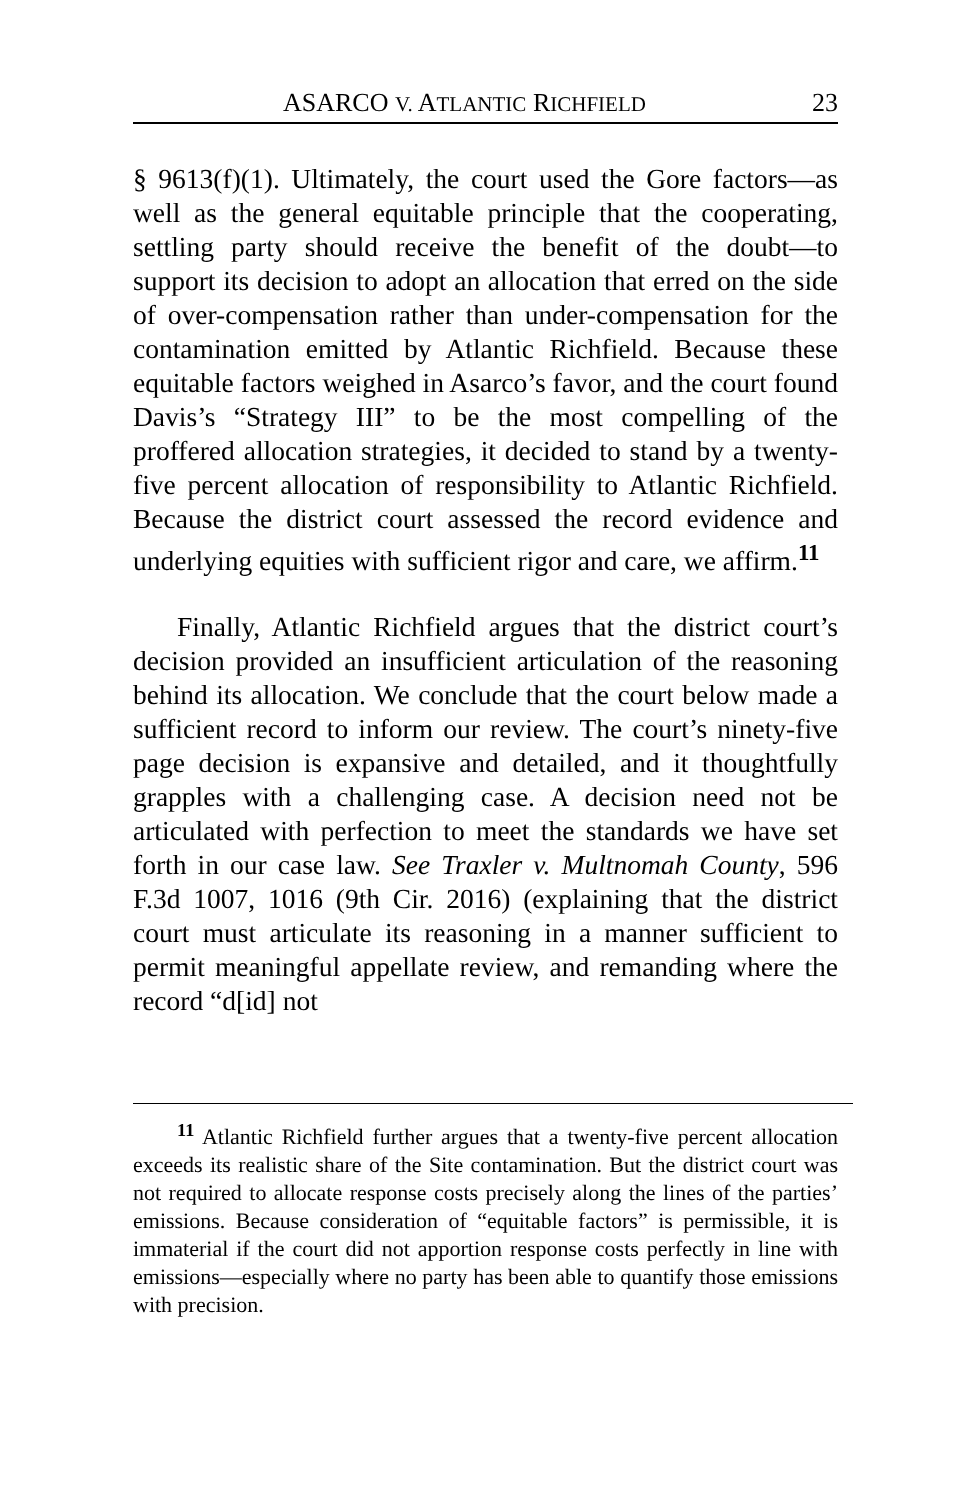ASARCO V. ATLANTIC RICHFIELD 23
§ 9613(f)(1). Ultimately, the court used the Gore factors—as well as the general equitable principle that the cooperating, settling party should receive the benefit of the doubt—to support its decision to adopt an allocation that erred on the side of over-compensation rather than under-compensation for the contamination emitted by Atlantic Richfield. Because these equitable factors weighed in Asarco’s favor, and the court found Davis’s “Strategy III” to be the most compelling of the proffered allocation strategies, it decided to stand by a twenty-five percent allocation of responsibility to Atlantic Richfield. Because the district court assessed the record evidence and underlying equities with sufficient rigor and care, we affirm.<sup>11</sup>
Finally, Atlantic Richfield argues that the district court’s decision provided an insufficient articulation of the reasoning behind its allocation. We conclude that the court below made a sufficient record to inform our review. The court’s ninety-five page decision is expansive and detailed, and it thoughtfully grapples with a challenging case. A decision need not be articulated with perfection to meet the standards we have set forth in our case law. See Traxler v. Multnomah County, 596 F.3d 1007, 1016 (9th Cir. 2016) (explaining that the district court must articulate its reasoning in a manner sufficient to permit meaningful appellate review, and remanding where the record “d[id] not
<sup>11</sup> Atlantic Richfield further argues that a twenty-five percent allocation exceeds its realistic share of the Site contamination. But the district court was not required to allocate response costs precisely along the lines of the parties’ emissions. Because consideration of “equitable factors” is permissible, it is immaterial if the court did not apportion response costs perfectly in line with emissions—especially where no party has been able to quantify those emissions with precision.